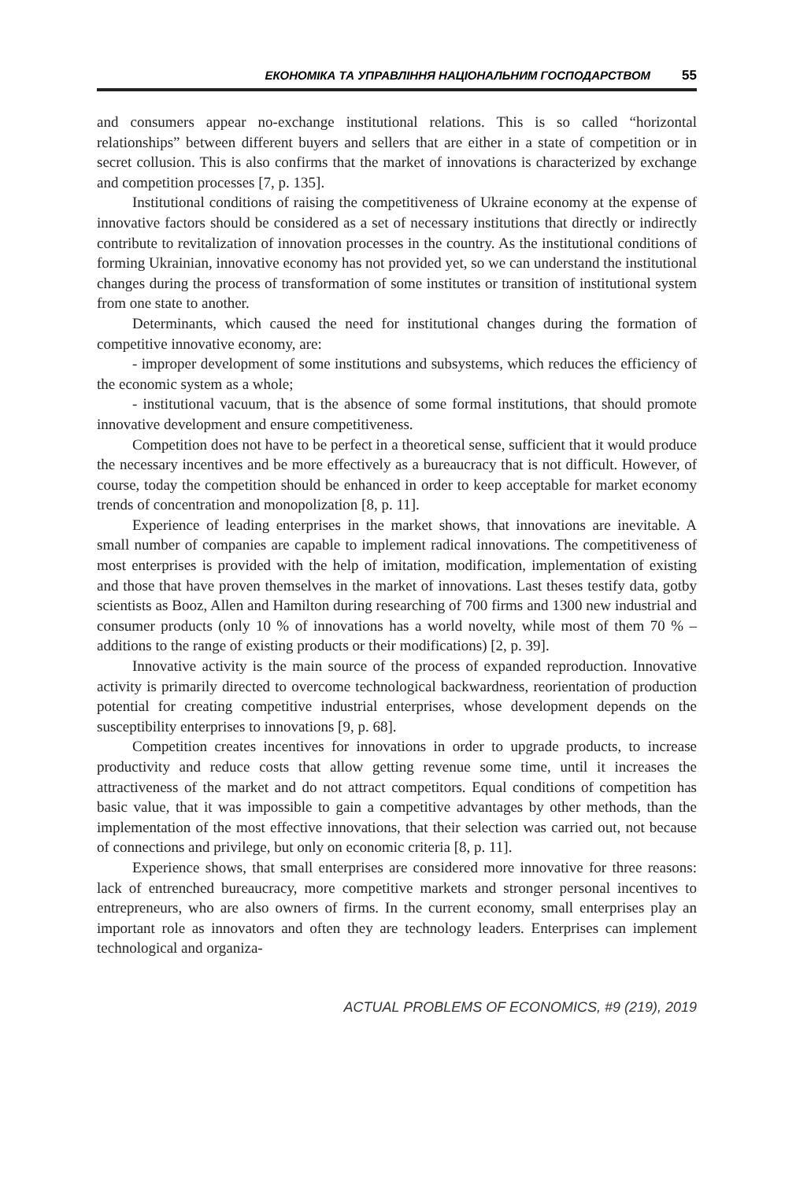ЕКОНОМІКА ТА УПРАВЛІННЯ НАЦІОНАЛЬНИМ ГОСПОДАРСТВОМ 55
and consumers appear no-exchange institutional relations. This is so called “horizontal relationships” between different buyers and sellers that are either in a state of competition or in secret collusion. This is also confirms that the market of innovations is characterized by exchange and competition processes [7, p. 135].
Institutional conditions of raising the competitiveness of Ukraine economy at the expense of innovative factors should be considered as a set of necessary institutions that directly or indirectly contribute to revitalization of innovation processes in the country. As the institutional conditions of forming Ukrainian, innovative economy has not provided yet, so we can understand the institutional changes during the process of transformation of some institutes or transition of institutional system from one state to another.
Determinants, which caused the need for institutional changes during the formation of competitive innovative economy, are:
- improper development of some institutions and subsystems, which reduces the efficiency of the economic system as a whole;
- institutional vacuum, that is the absence of some formal institutions, that should promote innovative development and ensure competitiveness.
Competition does not have to be perfect in a theoretical sense, sufficient that it would produce the necessary incentives and be more effectively as a bureaucracy that is not difficult. However, of course, today the competition should be enhanced in order to keep acceptable for market economy trends of concentration and monopolization [8, p. 11].
Experience of leading enterprises in the market shows, that innovations are inevitable. A small number of companies are capable to implement radical innovations. The competitiveness of most enterprises is provided with the help of imitation, modification, implementation of existing and those that have proven themselves in the market of innovations. Last theses testify data, gotby scientists as Booz, Allen and Hamilton during researching of 700 firms and 1300 new industrial and consumer products (only 10 % of innovations has a world novelty, while most of them 70 % – additions to the range of existing products or their modifications) [2, p. 39].
Innovative activity is the main source of the process of expanded reproduction. Innovative activity is primarily directed to overcome technological backwardness, reorientation of production potential for creating competitive industrial enterprises, whose development depends on the susceptibility enterprises to innovations [9, p. 68].
Competition creates incentives for innovations in order to upgrade products, to increase productivity and reduce costs that allow getting revenue some time, until it increases the attractiveness of the market and do not attract competitors. Equal conditions of competition has basic value, that it was impossible to gain a competitive advantages by other methods, than the implementation of the most effective innovations, that their selection was carried out, not because of connections and privilege, but only on economic criteria [8, p. 11].
Experience shows, that small enterprises are considered more innovative for three reasons: lack of entrenched bureaucracy, more competitive markets and stronger personal incentives to entrepreneurs, who are also owners of firms. In the current economy, small enterprises play an important role as innovators and often they are technology leaders. Enterprises can implement technological and organiza-
ACTUAL PROBLEMS OF ECONOMICS, #9 (219), 2019